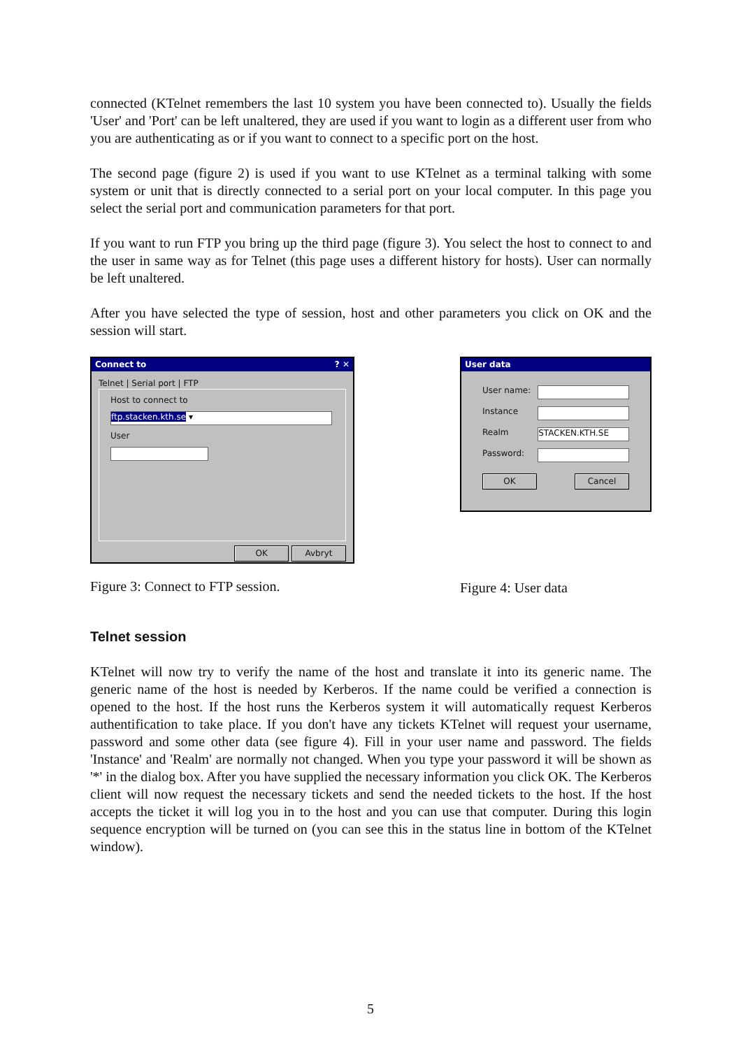connected (KTelnet remembers the last 10 system you have been connected to). Usually the fields 'User' and 'Port' can be left unaltered, they are used if you want to login as a different user from who you are authenticating as or if you want to connect to a specific port on the host.
The second page (figure 2) is used if you want to use KTelnet as a terminal talking with some system or unit that is directly connected to a serial port on your local computer. In this page you select the serial port and communication parameters for that port.
If you want to run FTP you bring up the third page (figure 3). You select the host to connect to and the user in same way as for Telnet (this page uses a different history for hosts). User can normally be left unaltered.
After you have selected the type of session, host and other parameters you click on OK and the session will start.
Connect to? ✕
Telnet | Serial port | FTP
Host to connect to
ftp.stacken.kth.se ▾
User
OK Avbryt
Figure 3: Connect to FTP session.
User data
User name:
Instance
Realm
STACKEN.KTH.SE
Password:
OK Cancel
Figure 4: User data
Telnet session
KTelnet will now try to verify the name of the host and translate it into its generic name. The generic name of the host is needed by Kerberos. If the name could be verified a connection is opened to the host. If the host runs the Kerberos system it will automatically request Kerberos authentification to take place. If you don't have any tickets KTelnet will request your username, password and some other data (see figure 4). Fill in your user name and password. The fields 'Instance' and 'Realm' are normally not changed. When you type your password it will be shown as '*' in the dialog box. After you have supplied the necessary information you click OK. The Kerberos client will now request the necessary tickets and send the needed tickets to the host. If the host accepts the ticket it will log you in to the host and you can use that computer. During this login sequence encryption will be turned on (you can see this in the status line in bottom of the KTelnet window).
5